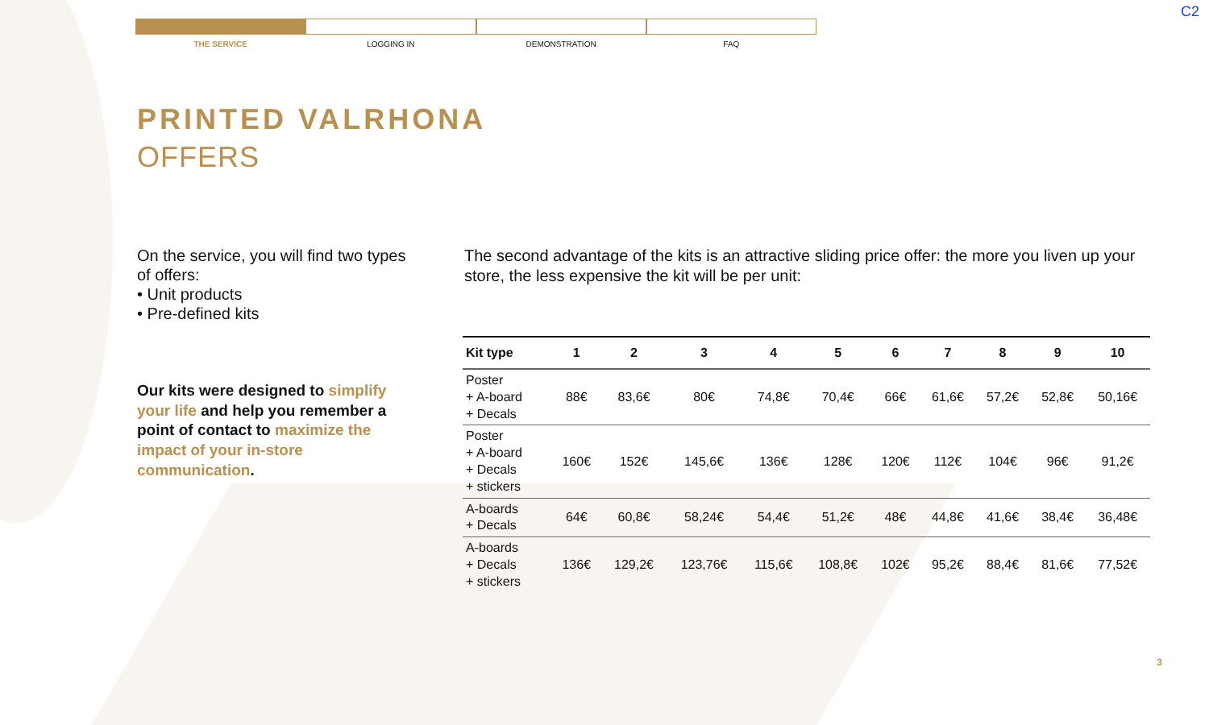THE SERVICE LOGGING IN DEMONSTRATION FAQ
C2
PRINTED VALRHONA
OFFERS
On the service, you will find two types of offers:
• Unit products
• Pre-defined kits
Our kits were designed to simplify your life and help you remember a point of contact to maximize the impact of your in-store communication.
The second advantage of the kits is an attractive sliding price offer: the more you liven up your store, the less expensive the kit will be per unit:
| Kit type | 1 | 2 | 3 | 4 | 5 | 6 | 7 | 8 | 9 | 10 |
| --- | --- | --- | --- | --- | --- | --- | --- | --- | --- | --- |
| Poster + A-board + Decals | 88€ | 83,6€ | 80€ | 74,8€ | 70,4€ | 66€ | 61,6€ | 57,2€ | 52,8€ | 50,16€ |
| Poster + A-board + Decals + stickers | 160€ | 152€ | 145,6€ | 136€ | 128€ | 120€ | 112€ | 104€ | 96€ | 91,2€ |
| A-boards + Decals | 64€ | 60,8€ | 58,24€ | 54,4€ | 51,2€ | 48€ | 44,8€ | 41,6€ | 38,4€ | 36,48€ |
| A-boards + Decals + stickers | 136€ | 129,2€ | 123,76€ | 115,6€ | 108,8€ | 102€ | 95,2€ | 88,4€ | 81,6€ | 77,52€ |
3